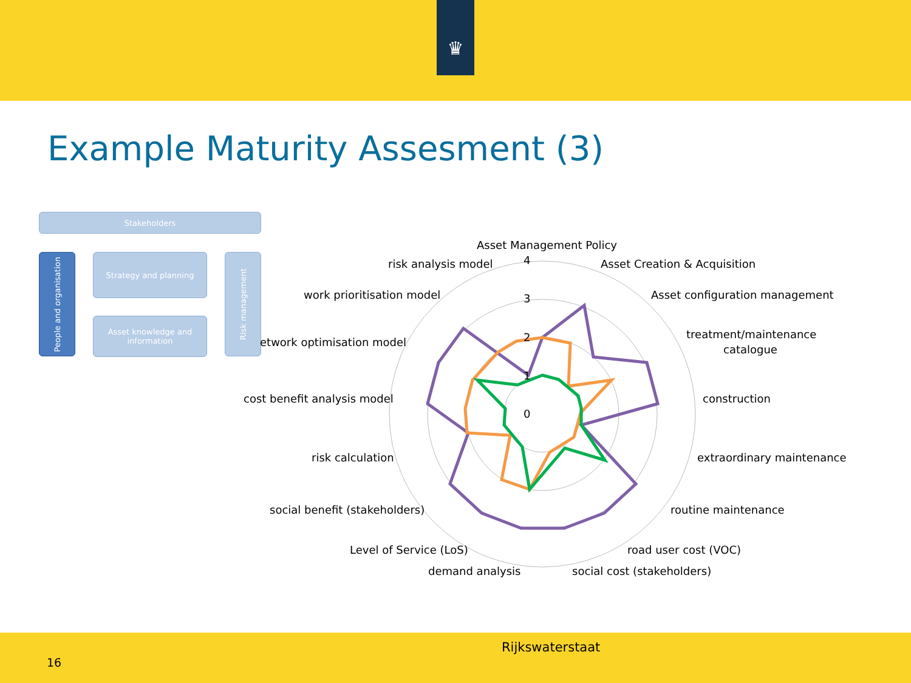♛
Example Maturity Assesment (3)
Stakeholders
People and organisation
Strategy and planning
Asset knowledge and information
Risk management
Asset Management Policy
Asset Creation & Acquisition
Asset configuration management
treatment/maintenance
catalogue
construction
extraordinary maintenance
routine maintenance
road user cost (VOC)
social cost (stakeholders)
demand analysis
Level of Service (LoS)
social benefit (stakeholders)
risk calculation
cost benefit analysis model
etwork optimisation model
work prioritisation model
risk analysis model
4
3
2
1
0
Rijkswaterstaat
16